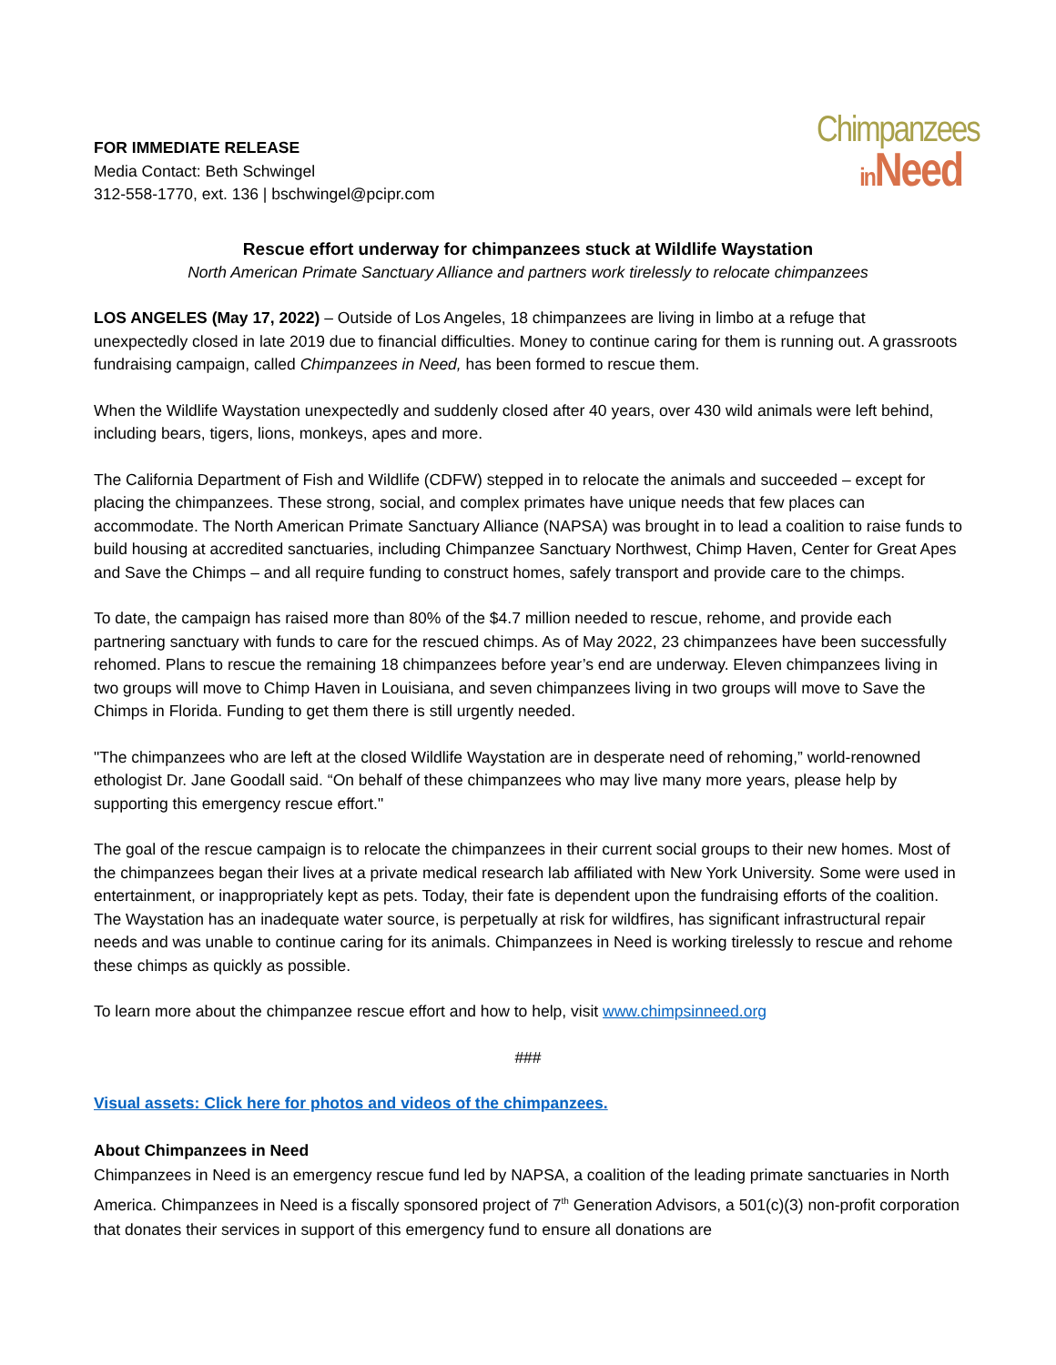FOR IMMEDIATE RELEASE
Media Contact: Beth Schwingel
312-558-1770, ext. 136 | bschwingel@pcipr.com
Chimpanzees
in Need
Rescue effort underway for chimpanzees stuck at Wildlife Waystation
North American Primate Sanctuary Alliance and partners work tirelessly to relocate chimpanzees
LOS ANGELES (May 17, 2022) – Outside of Los Angeles, 18 chimpanzees are living in limbo at a refuge that unexpectedly closed in late 2019 due to financial difficulties. Money to continue caring for them is running out. A grassroots fundraising campaign, called Chimpanzees in Need, has been formed to rescue them.
When the Wildlife Waystation unexpectedly and suddenly closed after 40 years, over 430 wild animals were left behind, including bears, tigers, lions, monkeys, apes and more.
The California Department of Fish and Wildlife (CDFW) stepped in to relocate the animals and succeeded – except for placing the chimpanzees. These strong, social, and complex primates have unique needs that few places can accommodate. The North American Primate Sanctuary Alliance (NAPSA) was brought in to lead a coalition to raise funds to build housing at accredited sanctuaries, including Chimpanzee Sanctuary Northwest, Chimp Haven, Center for Great Apes and Save the Chimps – and all require funding to construct homes, safely transport and provide care to the chimps.
To date, the campaign has raised more than 80% of the $4.7 million needed to rescue, rehome, and provide each partnering sanctuary with funds to care for the rescued chimps. As of May 2022, 23 chimpanzees have been successfully rehomed. Plans to rescue the remaining 18 chimpanzees before year’s end are underway. Eleven chimpanzees living in two groups will move to Chimp Haven in Louisiana, and seven chimpanzees living in two groups will move to Save the Chimps in Florida. Funding to get them there is still urgently needed.
"The chimpanzees who are left at the closed Wildlife Waystation are in desperate need of rehoming,” world-renowned ethologist Dr. Jane Goodall said. “On behalf of these chimpanzees who may live many more years, please help by supporting this emergency rescue effort."
The goal of the rescue campaign is to relocate the chimpanzees in their current social groups to their new homes. Most of the chimpanzees began their lives at a private medical research lab affiliated with New York University. Some were used in entertainment, or inappropriately kept as pets. Today, their fate is dependent upon the fundraising efforts of the coalition. The Waystation has an inadequate water source, is perpetually at risk for wildfires, has significant infrastructural repair needs and was unable to continue caring for its animals. Chimpanzees in Need is working tirelessly to rescue and rehome these chimps as quickly as possible.
To learn more about the chimpanzee rescue effort and how to help, visit www.chimpsinneed.org
###
Visual assets: Click here for photos and videos of the chimpanzees.
About Chimpanzees in Need
Chimpanzees in Need is an emergency rescue fund led by NAPSA, a coalition of the leading primate sanctuaries in North America. Chimpanzees in Need is a fiscally sponsored project of 7<sup>th</sup> Generation Advisors, a 501(c)(3) non-profit corporation that donates their services in support of this emergency fund to ensure all donations are